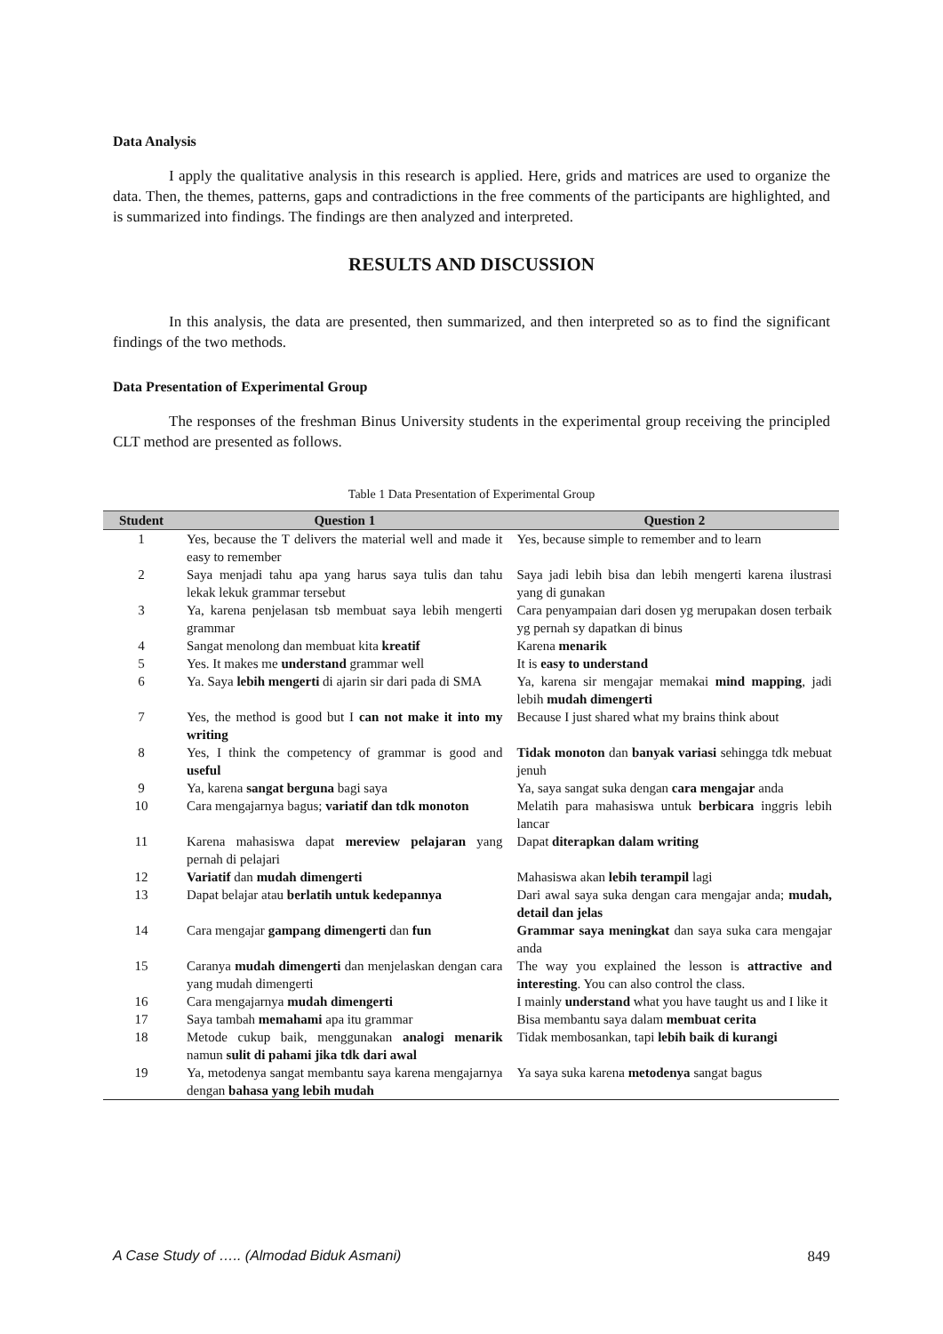Data Analysis
I apply the qualitative analysis in this research is applied. Here, grids and matrices are used to organize the data. Then, the themes, patterns, gaps and contradictions in the free comments of the participants are highlighted, and is summarized into findings. The findings are then analyzed and interpreted.
RESULTS AND DISCUSSION
In this analysis, the data are presented, then summarized, and then interpreted so as to find the significant findings of the two methods.
Data Presentation of Experimental Group
The responses of the freshman Binus University students in the experimental group receiving the principled CLT method are presented as follows.
Table 1 Data Presentation of Experimental Group
| Student | Question 1 | Question 2 |
| --- | --- | --- |
| 1 | Yes, because the T delivers the material well and made it easy to remember | Yes, because simple to remember and to learn |
| 2 | Saya menjadi tahu apa yang harus saya tulis dan tahu lekak lekuk grammar tersebut | Saya jadi lebih bisa dan lebih mengerti karena ilustrasi yang di gunakan |
| 3 | Ya, karena penjelasan tsb membuat saya lebih mengerti grammar | Cara penyampaian dari dosen yg merupakan dosen terbaik yg pernah sy dapatkan di binus |
| 4 | Sangat menolong dan membuat kita kreatif | Karena menarik |
| 5 | Yes. It makes me understand grammar well | It is easy to understand |
| 6 | Ya. Saya lebih mengerti di ajarin sir dari pada di SMA | Ya, karena sir mengajar memakai mind mapping , jadi lebih mudah dimengerti |
| 7 | Yes, the method is good but I can not make it into my writing | Because I just shared what my brains think about |
| 8 | Yes, I think the competency of grammar is good and useful | Tidak monoton dan banyak variasi sehingga tdk mebuat jenuh |
| 9 | Ya, karena sangat berguna bagi saya | Ya, saya sangat suka dengan cara mengajar anda |
| 10 | Cara mengajarnya bagus; variatif dan tdk monoton | Melatih para mahasiswa untuk berbicara inggris lebih lancar |
| 11 | Karena mahasiswa dapat mereview pelajaran yang pernah di pelajari | Dapat diterapkan dalam writing |
| 12 | Variatif dan mudah dimengerti | Mahasiswa akan lebih terampil lagi |
| 13 | Dapat belajar atau berlatih untuk kedepannya | Dari awal saya suka dengan cara mengajar anda; mudah, detail dan jelas |
| 14 | Cara mengajar gampang dimengerti dan fun | Grammar saya meningkat dan saya suka cara mengajar anda |
| 15 | Caranya mudah dimengerti dan menjelaskan dengan cara yang mudah dimengerti | The way you explained the lesson is attractive and interesting . You can also control the class. |
| 16 | Cara mengajarnya mudah dimengerti | I mainly understand what you have taught us and I like it |
| 17 | Saya tambah memahami apa itu grammar | Bisa membantu saya dalam membuat cerita |
| 18 | Metode cukup baik, menggunakan analogi menarik namun sulit di pahami jika tdk dari awal | Tidak membosankan, tapi lebih baik di kurangi |
| 19 | Ya, metodenya sangat membantu saya karena mengajarnya dengan bahasa yang lebih mudah | Ya saya suka karena metodenya sangat bagus |
A Case Study of ….. (Almodad Biduk Asmani) 849